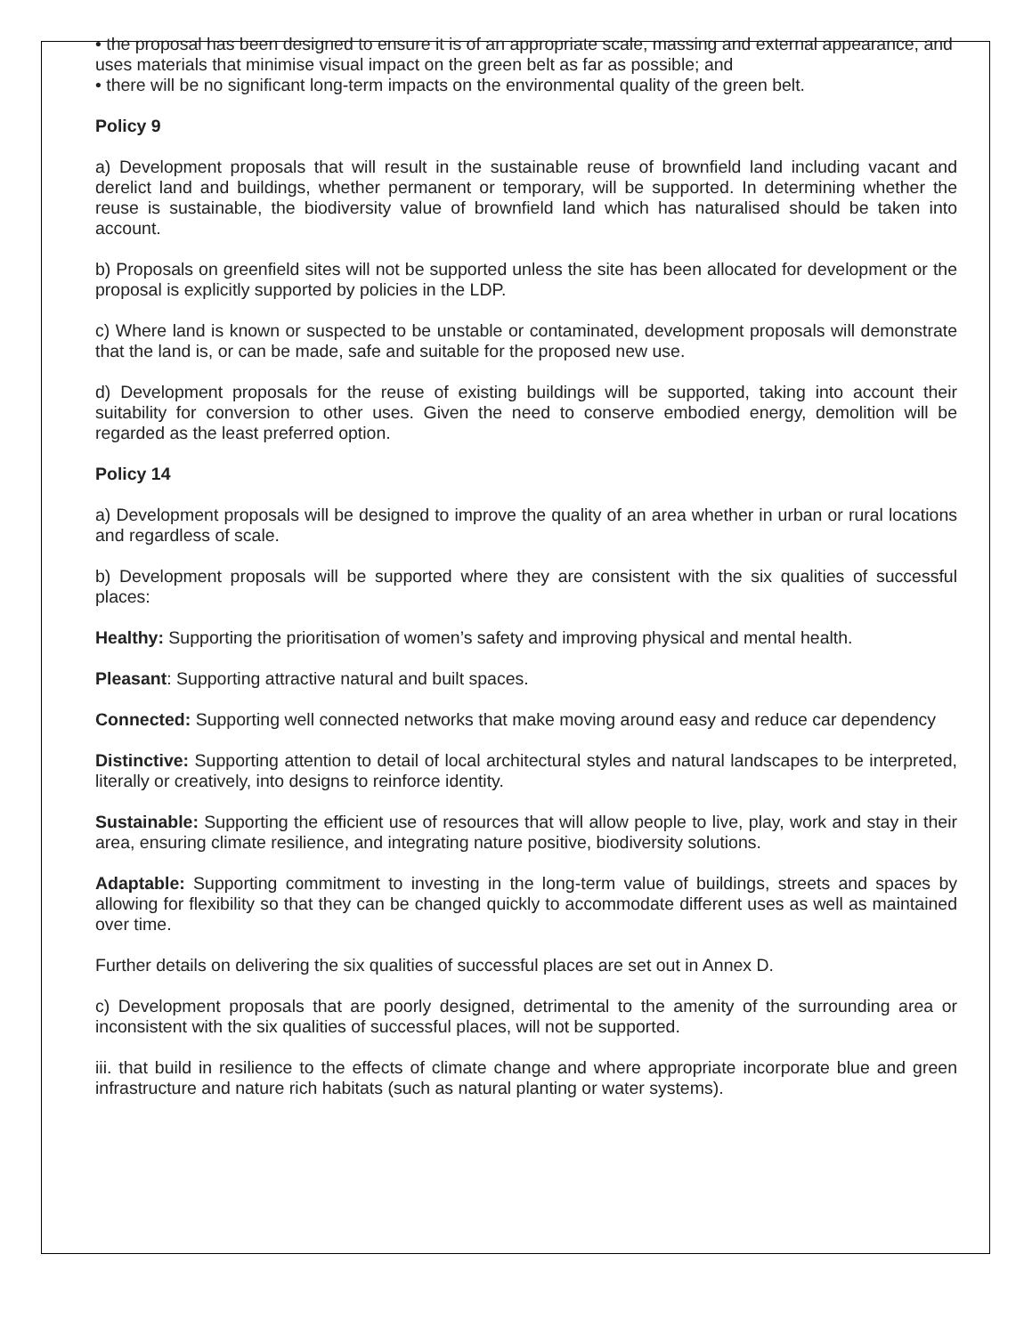• the proposal has been designed to ensure it is of an appropriate scale, massing and external appearance, and uses materials that minimise visual impact on the green belt as far as possible; and
• there will be no significant long-term impacts on the environmental quality of the green belt.
Policy 9
a) Development proposals that will result in the sustainable reuse of brownfield land including vacant and derelict land and buildings, whether permanent or temporary, will be supported. In determining whether the reuse is sustainable, the biodiversity value of brownfield land which has naturalised should be taken into account.
b) Proposals on greenfield sites will not be supported unless the site has been allocated for development or the proposal is explicitly supported by policies in the LDP.
c) Where land is known or suspected to be unstable or contaminated, development proposals will demonstrate that the land is, or can be made, safe and suitable for the proposed new use.
d) Development proposals for the reuse of existing buildings will be supported, taking into account their suitability for conversion to other uses. Given the need to conserve embodied energy, demolition will be regarded as the least preferred option.
Policy 14
a) Development proposals will be designed to improve the quality of an area whether in urban or rural locations and regardless of scale.
b) Development proposals will be supported where they are consistent with the six qualities of successful places:
Healthy: Supporting the prioritisation of women’s safety and improving physical and mental health.
Pleasant: Supporting attractive natural and built spaces.
Connected: Supporting well connected networks that make moving around easy and reduce car dependency
Distinctive: Supporting attention to detail of local architectural styles and natural landscapes to be interpreted, literally or creatively, into designs to reinforce identity.
Sustainable: Supporting the efficient use of resources that will allow people to live, play, work and stay in their area, ensuring climate resilience, and integrating nature positive, biodiversity solutions.
Adaptable: Supporting commitment to investing in the long-term value of buildings, streets and spaces by allowing for flexibility so that they can be changed quickly to accommodate different uses as well as maintained over time.
Further details on delivering the six qualities of successful places are set out in Annex D.
c) Development proposals that are poorly designed, detrimental to the amenity of the surrounding area or inconsistent with the six qualities of successful places, will not be supported.
iii. that build in resilience to the effects of climate change and where appropriate incorporate blue and green infrastructure and nature rich habitats (such as natural planting or water systems).